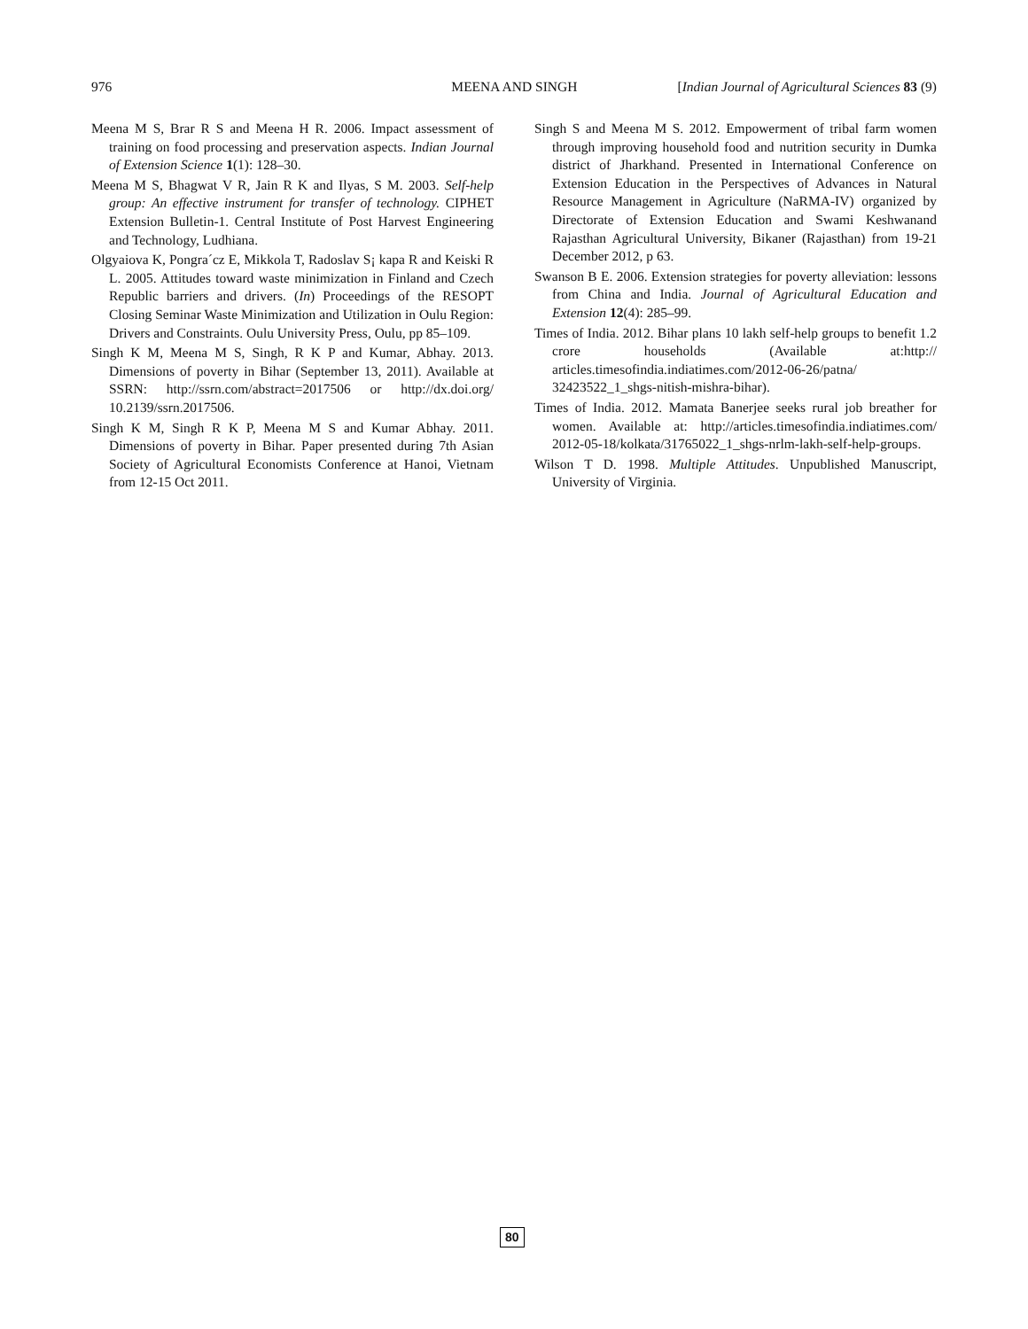976 MEENA AND SINGH [Indian Journal of Agricultural Sciences 83 (9)
Meena M S, Brar R S and Meena H R. 2006. Impact assessment of training on food processing and preservation aspects. Indian Journal of Extension Science 1(1): 128–30.
Meena M S, Bhagwat V R, Jain R K and Ilyas, S M. 2003. Self-help group: An effective instrument for transfer of technology. CIPHET Extension Bulletin-1. Central Institute of Post Harvest Engineering and Technology, Ludhiana.
Olgyaiova K, Pongra´cz E, Mikkola T, Radoslav S¡ kapa R and Keiski R L. 2005. Attitudes toward waste minimization in Finland and Czech Republic barriers and drivers. (In) Proceedings of the RESOPT Closing Seminar Waste Minimization and Utilization in Oulu Region: Drivers and Constraints. Oulu University Press, Oulu, pp 85–109.
Singh K M, Meena M S, Singh, R K P and Kumar, Abhay. 2013. Dimensions of poverty in Bihar (September 13, 2011). Available at SSRN: http://ssrn.com/abstract=2017506 or http://dx.doi.org/ 10.2139/ssrn.2017506.
Singh K M, Singh R K P, Meena M S and Kumar Abhay. 2011. Dimensions of poverty in Bihar. Paper presented during 7th Asian Society of Agricultural Economists Conference at Hanoi, Vietnam from 12-15 Oct 2011.
Singh S and Meena M S. 2012. Empowerment of tribal farm women through improving household food and nutrition security in Dumka district of Jharkhand. Presented in International Conference on Extension Education in the Perspectives of Advances in Natural Resource Management in Agriculture (NaRMA-IV) organized by Directorate of Extension Education and Swami Keshwanand Rajasthan Agricultural University, Bikaner (Rajasthan) from 19-21 December 2012, p 63.
Swanson B E. 2006. Extension strategies for poverty alleviation: lessons from China and India. Journal of Agricultural Education and Extension 12(4): 285–99.
Times of India. 2012. Bihar plans 10 lakh self-help groups to benefit 1.2 crore households (Available at:http:// articles.timesofindia.indiatimes.com/2012-06-26/patna/ 32423522_1_shgs-nitish-mishra-bihar).
Times of India. 2012. Mamata Banerjee seeks rural job breather for women. Available at: http://articles.timesofindia.indiatimes.com/ 2012-05-18/kolkata/31765022_1_shgs-nrlm-lakh-self-help-groups.
Wilson T D. 1998. Multiple Attitudes. Unpublished Manuscript, University of Virginia.
80